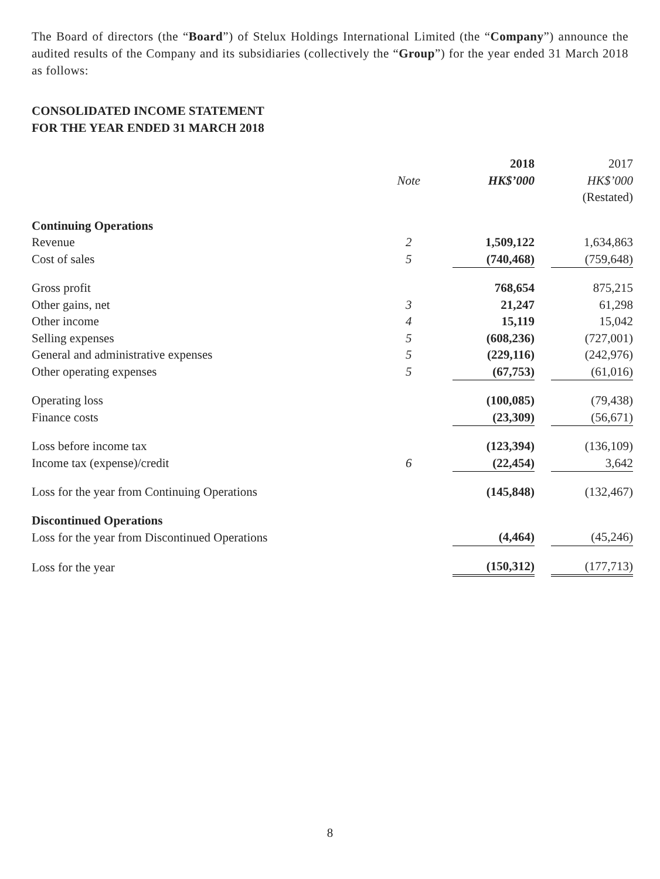The Board of directors (the “Board”) of Stelux Holdings International Limited (the “Company”) announce the audited results of the Company and its subsidiaries (collectively the “Group”) for the year ended 31 March 2018 as follows:
CONSOLIDATED INCOME STATEMENT
FOR THE YEAR ENDED 31 MARCH 2018
| | | 2018 | 2017 |
| | Note | HK$’000 | HK$’000 |
| | | | (Restated) |
| Continuing Operations | | | |
| Revenue | 2 | 1,509,122 | 1,634,863 |
| Cost of sales | 5 | (740,468) | (759,648) |
| Gross profit | | 768,654 | 875,215 |
| Other gains, net | 3 | 21,247 | 61,298 |
| Other income | 4 | 15,119 | 15,042 |
| Selling expenses | 5 | (608,236) | (727,001) |
| General and administrative expenses | 5 | (229,116) | (242,976) |
| Other operating expenses | 5 | (67,753) | (61,016) |
| Operating loss | | (100,085) | (79,438) |
| Finance costs | | (23,309) | (56,671) |
| Loss before income tax | | (123,394) | (136,109) |
| Income tax (expense)/credit | 6 | (22,454) | 3,642 |
| Loss for the year from Continuing Operations | | (145,848) | (132,467) |
| Discontinued Operations | | | |
| Loss for the year from Discontinued Operations | | (4,464) | (45,246) |
| Loss for the year | | (150,312) | (177,713) |
8